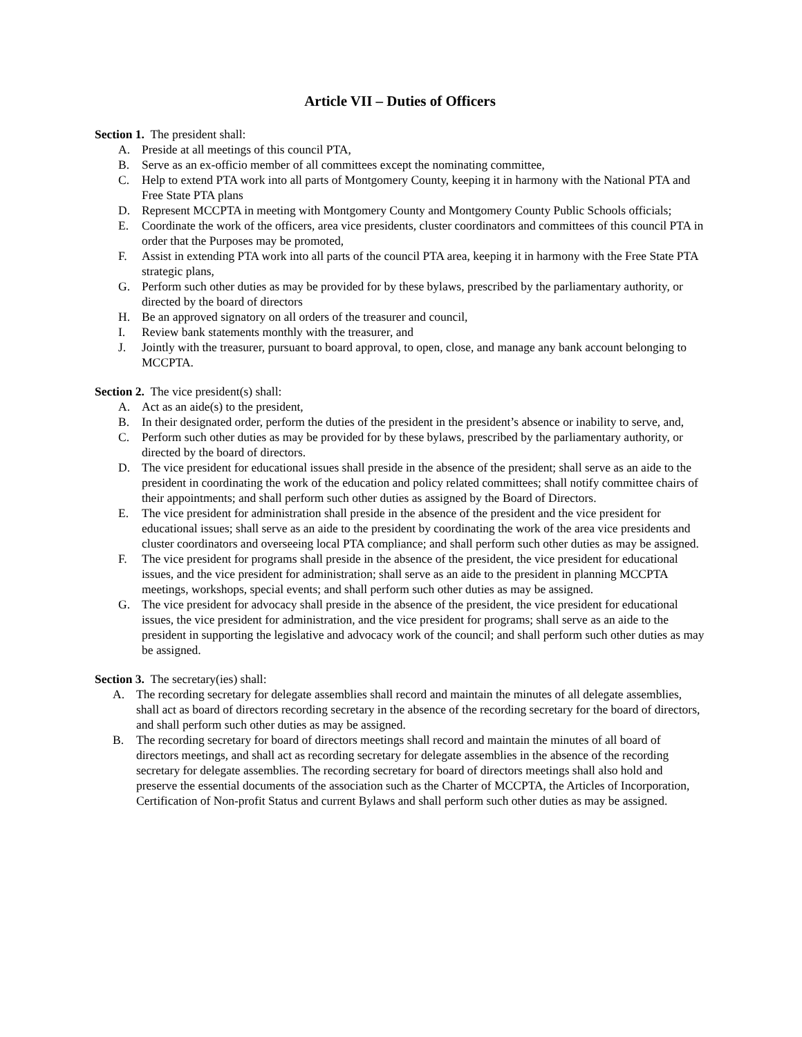Article VII – Duties of Officers
Section 1. The president shall:
A. Preside at all meetings of this council PTA,
B. Serve as an ex-officio member of all committees except the nominating committee,
C. Help to extend PTA work into all parts of Montgomery County, keeping it in harmony with the National PTA and Free State PTA plans
D. Represent MCCPTA in meeting with Montgomery County and Montgomery County Public Schools officials;
E. Coordinate the work of the officers, area vice presidents, cluster coordinators and committees of this council PTA in order that the Purposes may be promoted,
F. Assist in extending PTA work into all parts of the council PTA area, keeping it in harmony with the Free State PTA strategic plans,
G. Perform such other duties as may be provided for by these bylaws, prescribed by the parliamentary authority, or directed by the board of directors
H. Be an approved signatory on all orders of the treasurer and council,
I. Review bank statements monthly with the treasurer, and
J. Jointly with the treasurer, pursuant to board approval, to open, close, and manage any bank account belonging to MCCPTA.
Section 2. The vice president(s) shall:
A. Act as an aide(s) to the president,
B. In their designated order, perform the duties of the president in the president’s absence or inability to serve, and,
C. Perform such other duties as may be provided for by these bylaws, prescribed by the parliamentary authority, or directed by the board of directors.
D. The vice president for educational issues shall preside in the absence of the president; shall serve as an aide to the president in coordinating the work of the education and policy related committees; shall notify committee chairs of their appointments; and shall perform such other duties as assigned by the Board of Directors.
E. The vice president for administration shall preside in the absence of the president and the vice president for educational issues; shall serve as an aide to the president by coordinating the work of the area vice presidents and cluster coordinators and overseeing local PTA compliance; and shall perform such other duties as may be assigned.
F. The vice president for programs shall preside in the absence of the president, the vice president for educational issues, and the vice president for administration; shall serve as an aide to the president in planning MCCPTA meetings, workshops, special events; and shall perform such other duties as may be assigned.
G. The vice president for advocacy shall preside in the absence of the president, the vice president for educational issues, the vice president for administration, and the vice president for programs; shall serve as an aide to the president in supporting the legislative and advocacy work of the council; and shall perform such other duties as may be assigned.
Section 3. The secretary(ies) shall:
A. The recording secretary for delegate assemblies shall record and maintain the minutes of all delegate assemblies, shall act as board of directors recording secretary in the absence of the recording secretary for the board of directors, and shall perform such other duties as may be assigned.
B. The recording secretary for board of directors meetings shall record and maintain the minutes of all board of directors meetings, and shall act as recording secretary for delegate assemblies in the absence of the recording secretary for delegate assemblies. The recording secretary for board of directors meetings shall also hold and preserve the essential documents of the association such as the Charter of MCCPTA, the Articles of Incorporation, Certification of Non-profit Status and current Bylaws and shall perform such other duties as may be assigned.